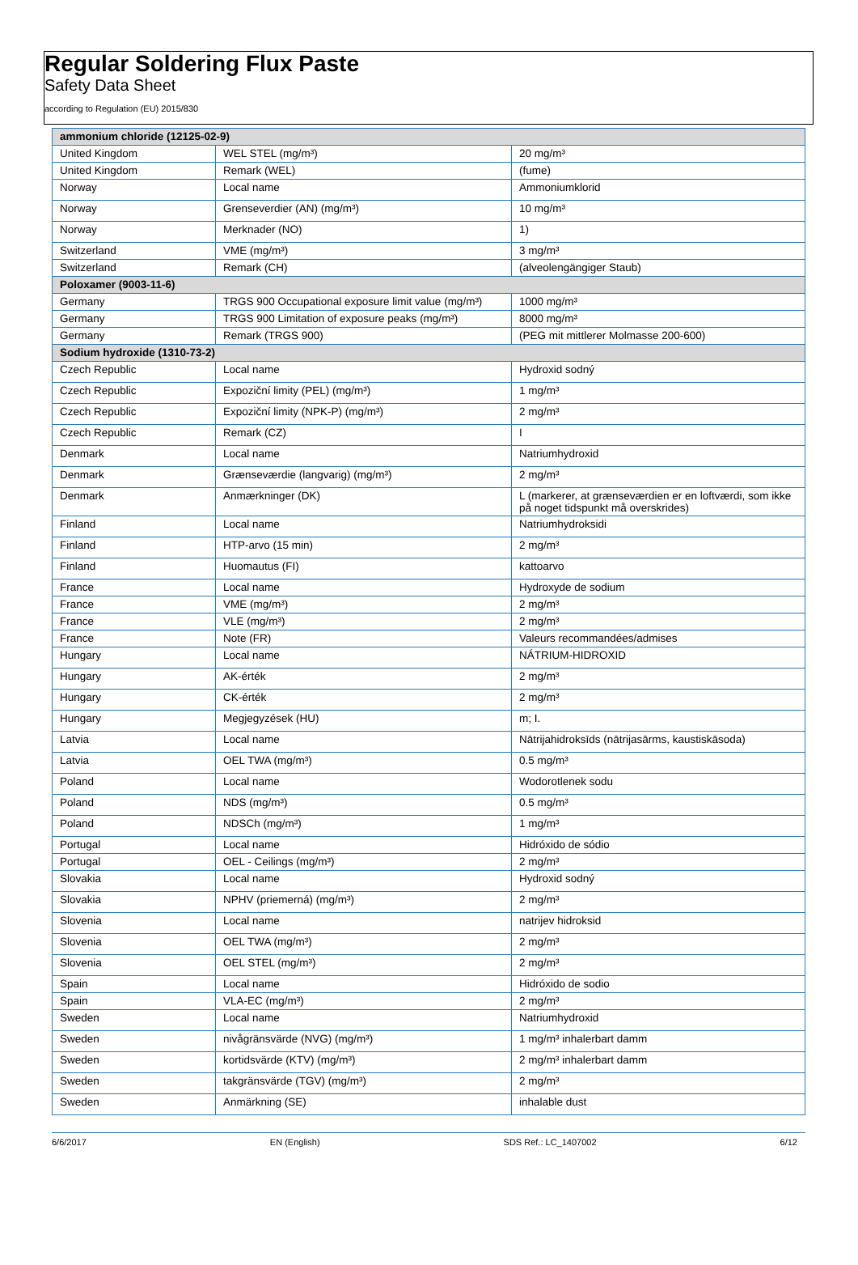Regular Soldering Flux Paste
Safety Data Sheet
according to Regulation (EU) 2015/830
| ammonium chloride (12125-02-9) | | |
| --- | --- | --- |
| United Kingdom | WEL STEL (mg/m³) | 20 mg/m³ |
| United Kingdom | Remark (WEL) | (fume) |
| Norway | Local name | Ammoniumklorid |
| Norway | Grenseverdier (AN) (mg/m³) | 10 mg/m³ |
| Norway | Merknader (NO) | 1) |
| Switzerland | VME (mg/m³) | 3 mg/m³ |
| Switzerland | Remark (CH) | (alveolengängiger Staub) |
| Poloxamer (9003-11-6) | | |
| Germany | TRGS 900 Occupational exposure limit value (mg/m³) | 1000 mg/m³ |
| Germany | TRGS 900 Limitation of exposure peaks (mg/m³) | 8000 mg/m³ |
| Germany | Remark (TRGS 900) | (PEG mit mittlerer Molmasse 200-600) |
| Sodium hydroxide (1310-73-2) | | |
| Czech Republic | Local name | Hydroxid sodný |
| Czech Republic | Expoziční limity (PEL) (mg/m³) | 1 mg/m³ |
| Czech Republic | Expoziční limity (NPK-P) (mg/m³) | 2 mg/m³ |
| Czech Republic | Remark (CZ) | I |
| Denmark | Local name | Natriumhydroxid |
| Denmark | Grænseværdie (langvarig) (mg/m³) | 2 mg/m³ |
| Denmark | Anmærkninger (DK) | L (markerer, at grænseværdien er en loftværdi, som ikke på noget tidspunkt må overskrides) |
| Finland | Local name | Natriumhydroksidi |
| Finland | HTP-arvo (15 min) | 2 mg/m³ |
| Finland | Huomautus (FI) | kattoarvo |
| France | Local name | Hydroxyde de sodium |
| France | VME (mg/m³) | 2 mg/m³ |
| France | VLE (mg/m³) | 2 mg/m³ |
| France | Note (FR) | Valeurs recommandées/admises |
| Hungary | Local name | NÁTRIUM-HIDROXID |
| Hungary | AK-érték | 2 mg/m³ |
| Hungary | CK-érték | 2 mg/m³ |
| Hungary | Megjegyzések (HU) | m; I. |
| Latvia | Local name | Nātrijahidroksīds (nātrijasārms, kaustiskāsoda) |
| Latvia | OEL TWA (mg/m³) | 0.5 mg/m³ |
| Poland | Local name | Wodorotlenek sodu |
| Poland | NDS (mg/m³) | 0.5 mg/m³ |
| Poland | NDSCh (mg/m³) | 1 mg/m³ |
| Portugal | Local name | Hidróxido de sódio |
| Portugal | OEL - Ceilings (mg/m³) | 2 mg/m³ |
| Slovakia | Local name | Hydroxid sodný |
| Slovakia | NPHV (priemerná) (mg/m³) | 2 mg/m³ |
| Slovenia | Local name | natrijev hidroksid |
| Slovenia | OEL TWA (mg/m³) | 2 mg/m³ |
| Slovenia | OEL STEL (mg/m³) | 2 mg/m³ |
| Spain | Local name | Hidróxido de sodio |
| Spain | VLA-EC (mg/m³) | 2 mg/m³ |
| Sweden | Local name | Natriumhydroxid |
| Sweden | nivågränsvärde (NVG) (mg/m³) | 1 mg/m³ inhalerbart damm |
| Sweden | kortidsvärde (KTV) (mg/m³) | 2 mg/m³ inhalerbart damm |
| Sweden | takgränsvärde (TGV) (mg/m³) | 2 mg/m³ |
| Sweden | Anmärkning (SE) | inhalable dust |
6/6/2017 EN (English) SDS Ref.: LC_1407002 6/12